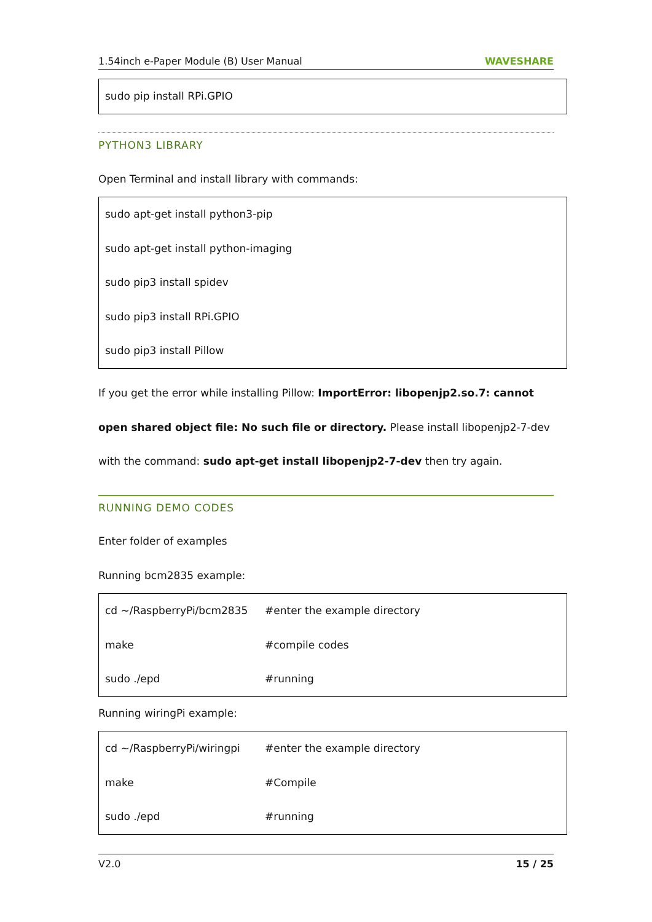1.54inch e-Paper Module (B) User Manual WAVESHARE
sudo pip install RPi.GPIO
PYTHON3 LIBRARY
Open Terminal and install library with commands:
sudo apt-get install python3-pip
sudo apt-get install python-imaging
sudo pip3 install spidev
sudo pip3 install RPi.GPIO
sudo pip3 install Pillow
If you get the error while installing Pillow: ImportError: libopenjp2.so.7: cannot open shared object file: No such file or directory. Please install libopenjp2-7-dev with the command: sudo apt-get install libopenjp2-7-dev then try again.
RUNNING DEMO CODES
Enter folder of examples
Running bcm2835 example:
cd ~/RaspberryPi/bcm2835 #enter the example directory
make #compile codes
sudo ./epd #running
Running wiringPi example:
cd ~/RaspberryPi/wiringpi #enter the example directory
make #Compile
sudo ./epd #running
V2.0 15 / 25